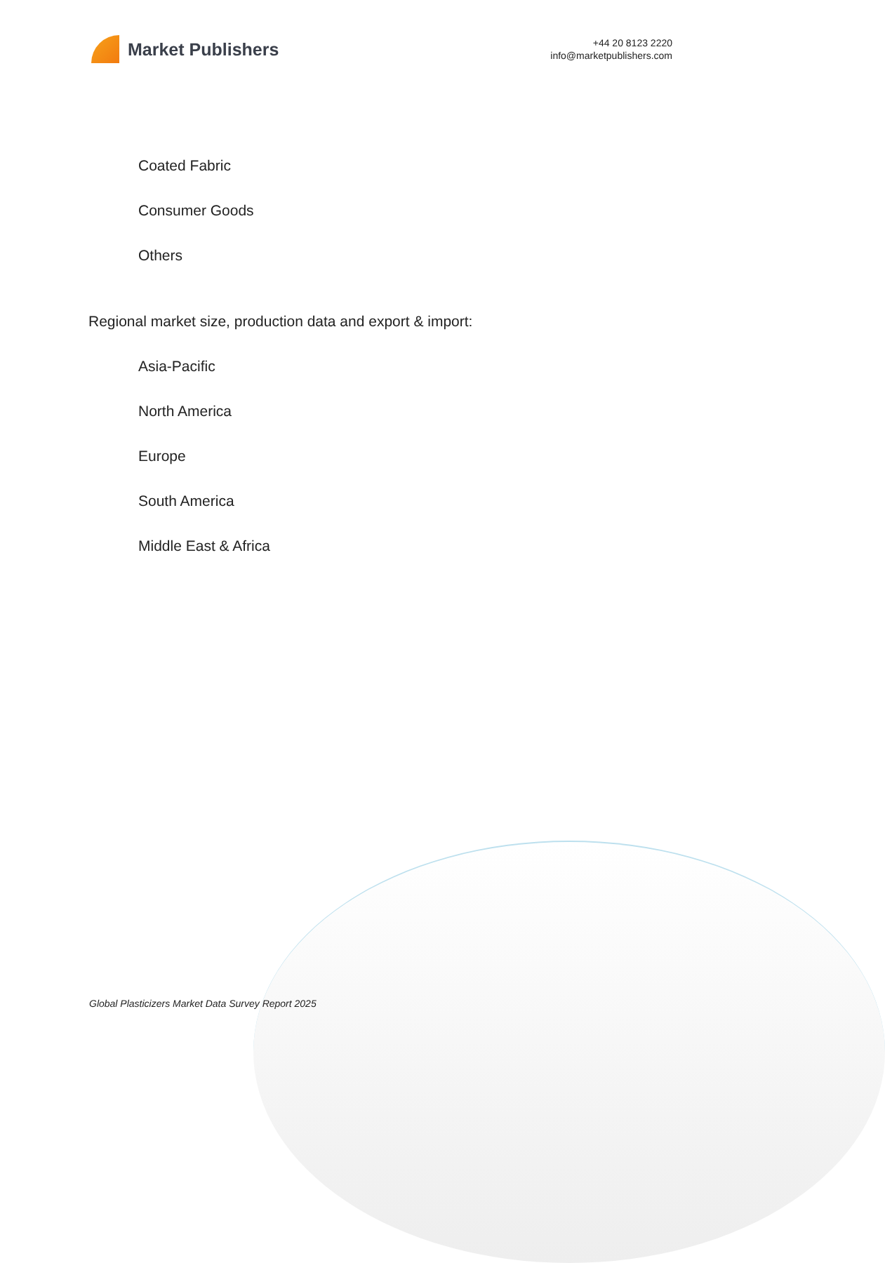Market Publishers
+44 20 8123 2220
info@marketpublishers.com
Coated Fabric
Consumer Goods
Others
Regional market size, production data and export & import:
Asia-Pacific
North America
Europe
South America
Middle East & Africa
Global Plasticizers Market Data Survey Report 2025